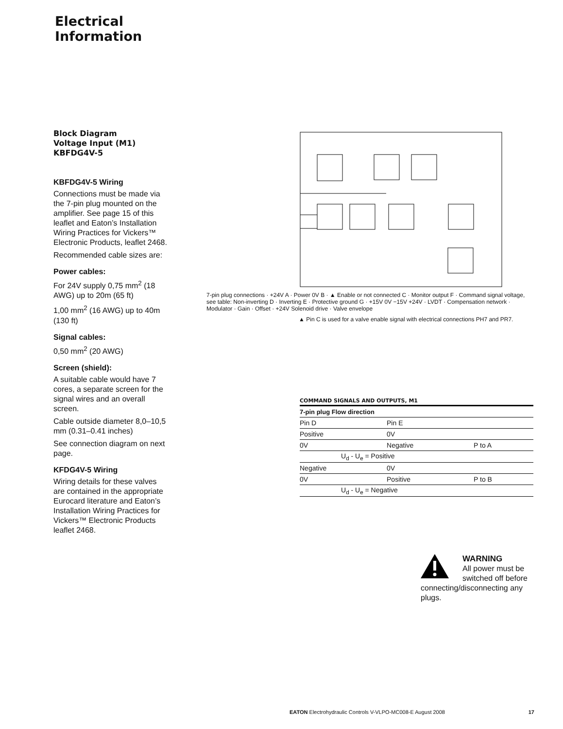Electrical
Information
Block Diagram
Voltage Input (M1)
KBFDG4V-5
KBFDG4V-5 Wiring
Connections must be made via the 7-pin plug mounted on the amplifier. See page 15 of this leaflet and Eaton’s Installation Wiring Practices for Vickers™ Electronic Products, leaflet 2468.
Recommended cable sizes are:
Power cables:
For 24V supply 0,75 mm<sup>2</sup> (18 AWG) up to 20m (65 ft)
1,00 mm<sup>2</sup> (16 AWG) up to 40m (130 ft)
Signal cables:
0,50 mm<sup>2</sup> (20 AWG)
Screen (shield):
A suitable cable would have 7 cores, a separate screen for the signal wires and an overall screen.
Cable outside diameter 8,0–10,5 mm (0.31–0.41 inches)
See connection diagram on next page.
KFDG4V-5 Wiring
Wiring details for these valves are contained in the appropriate Eurocard literature and Eaton’s Installation Wiring Practices for Vickers™ Electronic Products leaflet 2468.
7-pin plug connections · +24V A · Power 0V B · ▲ Enable or not connected C · Monitor output F · Command signal voltage, see table: Non-inverting D · Inverting E · Protective ground G · +15V 0V −15V +24V · LVDT · Compensation network · Modulator · Gain · Offset · +24V Solenoid drive · Valve envelope
▲ Pin C is used for a valve enable signal with electrical connections PH7 and PR7.
COMMAND SIGNALS AND OUTPUTS, M1
| 7-pin plug Flow direction | | |
| --- | --- | --- |
| Pin D | Pin E | |
| Positive | 0V | |
| 0V | Negative | P to A |
| U<sub>d</sub> - U<sub>e</sub> = Positive | | |
| Negative | 0V | |
| 0V | Positive | P to B |
| U<sub>d</sub> - U<sub>e</sub> = Negative | | |
WARNING
All power must be switched off before connecting/disconnecting any plugs.
EATON Electrohydraulic Controls V-VLPO-MC008-E August 2008 17